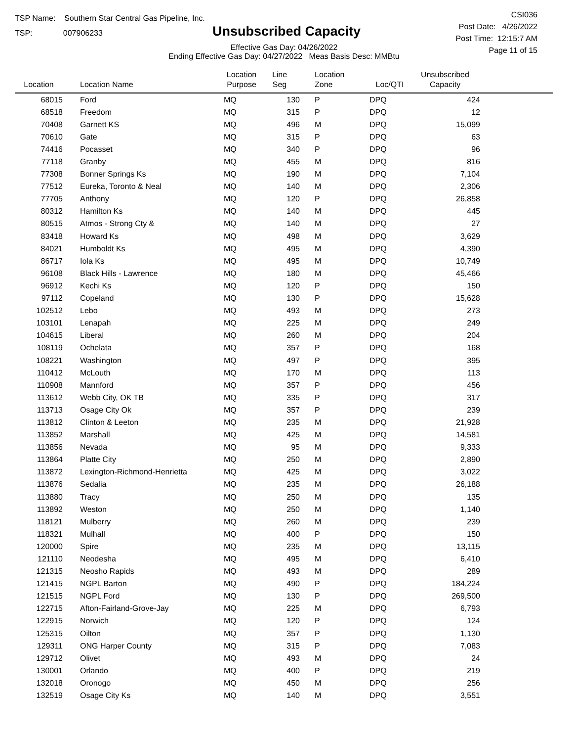TSP Name: Southern Star Central Gas Pipeline, Inc.
TSP: 007906233
Unsubscribed Capacity
Effective Gas Day: 04/26/2022
Ending Effective Gas Day: 04/27/2022 Meas Basis Desc: MMBtu
CSI036
Post Date: 4/26/2022
Post Time: 12:15:7 AM
Page 11 of 15
| Location | Location Name | Location Purpose | Line Seg | Location Zone | Loc/QTI | Unsubscribed Capacity | |
| --- | --- | --- | --- | --- | --- | --- | --- |
| 68015 | Ford | MQ | 130 | P | DPQ | 424 | |
| 68518 | Freedom | MQ | 315 | P | DPQ | 12 | |
| 70408 | Garnett KS | MQ | 496 | M | DPQ | 15,099 | |
| 70610 | Gate | MQ | 315 | P | DPQ | 63 | |
| 74416 | Pocasset | MQ | 340 | P | DPQ | 96 | |
| 77118 | Granby | MQ | 455 | M | DPQ | 816 | |
| 77308 | Bonner Springs Ks | MQ | 190 | M | DPQ | 7,104 | |
| 77512 | Eureka, Toronto & Neal | MQ | 140 | M | DPQ | 2,306 | |
| 77705 | Anthony | MQ | 120 | P | DPQ | 26,858 | |
| 80312 | Hamilton Ks | MQ | 140 | M | DPQ | 445 | |
| 80515 | Atmos - Strong Cty & | MQ | 140 | M | DPQ | 27 | |
| 83418 | Howard Ks | MQ | 498 | M | DPQ | 3,629 | |
| 84021 | Humboldt Ks | MQ | 495 | M | DPQ | 4,390 | |
| 86717 | Iola Ks | MQ | 495 | M | DPQ | 10,749 | |
| 96108 | Black Hills - Lawrence | MQ | 180 | M | DPQ | 45,466 | |
| 96912 | Kechi Ks | MQ | 120 | P | DPQ | 150 | |
| 97112 | Copeland | MQ | 130 | P | DPQ | 15,628 | |
| 102512 | Lebo | MQ | 493 | M | DPQ | 273 | |
| 103101 | Lenapah | MQ | 225 | M | DPQ | 249 | |
| 104615 | Liberal | MQ | 260 | M | DPQ | 204 | |
| 108119 | Ochelata | MQ | 357 | P | DPQ | 168 | |
| 108221 | Washington | MQ | 497 | P | DPQ | 395 | |
| 110412 | McLouth | MQ | 170 | M | DPQ | 113 | |
| 110908 | Mannford | MQ | 357 | P | DPQ | 456 | |
| 113612 | Webb City, OK TB | MQ | 335 | P | DPQ | 317 | |
| 113713 | Osage City Ok | MQ | 357 | P | DPQ | 239 | |
| 113812 | Clinton & Leeton | MQ | 235 | M | DPQ | 21,928 | |
| 113852 | Marshall | MQ | 425 | M | DPQ | 14,581 | |
| 113856 | Nevada | MQ | 95 | M | DPQ | 9,333 | |
| 113864 | Platte City | MQ | 250 | M | DPQ | 2,890 | |
| 113872 | Lexington-Richmond-Henrietta | MQ | 425 | M | DPQ | 3,022 | |
| 113876 | Sedalia | MQ | 235 | M | DPQ | 26,188 | |
| 113880 | Tracy | MQ | 250 | M | DPQ | 135 | |
| 113892 | Weston | MQ | 250 | M | DPQ | 1,140 | |
| 118121 | Mulberry | MQ | 260 | M | DPQ | 239 | |
| 118321 | Mulhall | MQ | 400 | P | DPQ | 150 | |
| 120000 | Spire | MQ | 235 | M | DPQ | 13,115 | |
| 121110 | Neodesha | MQ | 495 | M | DPQ | 6,410 | |
| 121315 | Neosho Rapids | MQ | 493 | M | DPQ | 289 | |
| 121415 | NGPL Barton | MQ | 490 | P | DPQ | 184,224 | |
| 121515 | NGPL Ford | MQ | 130 | P | DPQ | 269,500 | |
| 122715 | Afton-Fairland-Grove-Jay | MQ | 225 | M | DPQ | 6,793 | |
| 122915 | Norwich | MQ | 120 | P | DPQ | 124 | |
| 125315 | Oilton | MQ | 357 | P | DPQ | 1,130 | |
| 129311 | ONG Harper County | MQ | 315 | P | DPQ | 7,083 | |
| 129712 | Olivet | MQ | 493 | M | DPQ | 24 | |
| 130001 | Orlando | MQ | 400 | P | DPQ | 219 | |
| 132018 | Oronogo | MQ | 450 | M | DPQ | 256 | |
| 132519 | Osage City Ks | MQ | 140 | M | DPQ | 3,551 | |